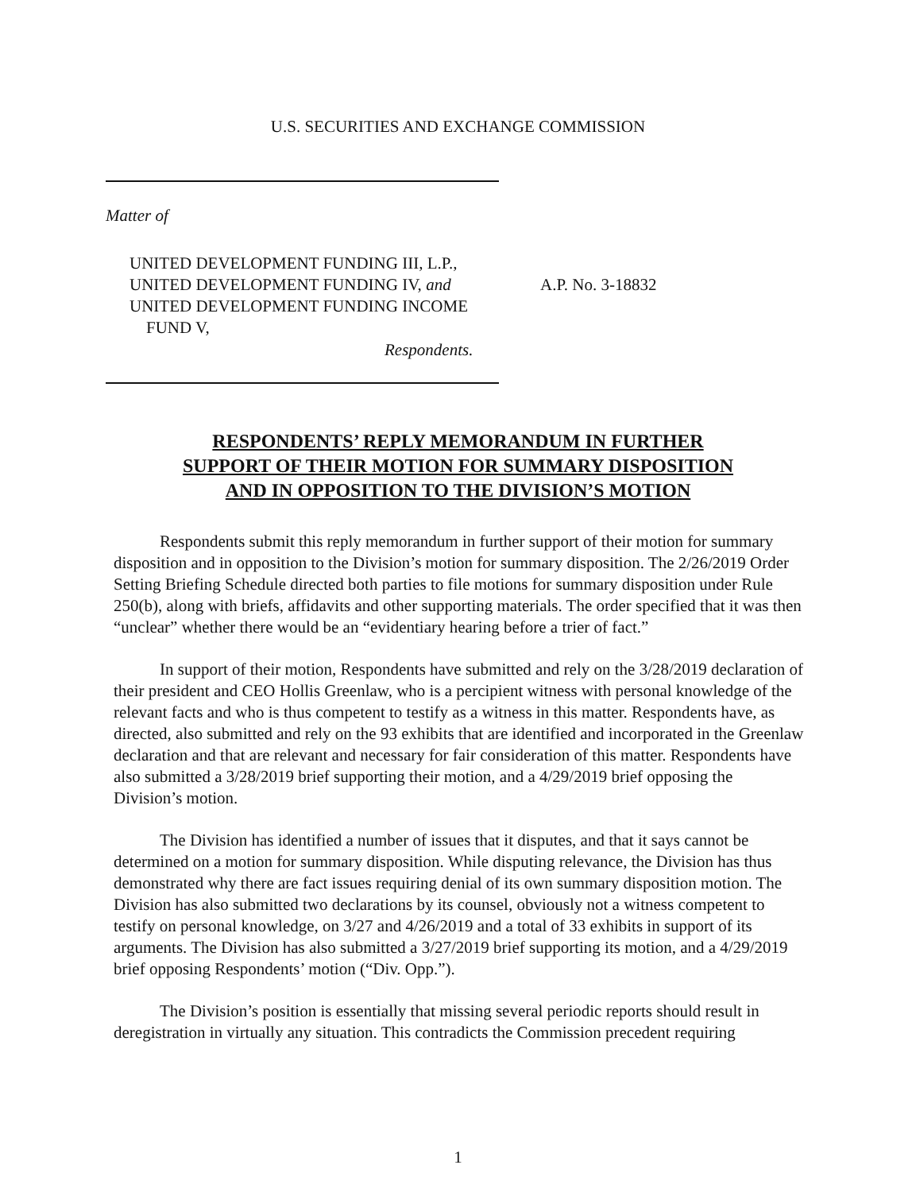U.S. SECURITIES AND EXCHANGE COMMISSION
Matter of
UNITED DEVELOPMENT FUNDING III, L.P.,
UNITED DEVELOPMENT FUNDING IV, and
UNITED DEVELOPMENT FUNDING INCOME
FUND V,
A.P. No. 3-18832
Respondents.
RESPONDENTS’ REPLY MEMORANDUM IN FURTHER
SUPPORT OF THEIR MOTION FOR SUMMARY DISPOSITION
AND IN OPPOSITION TO THE DIVISION’S MOTION
Respondents submit this reply memorandum in further support of their motion for summary disposition and in opposition to the Division’s motion for summary disposition. The 2/26/2019 Order Setting Briefing Schedule directed both parties to file motions for summary disposition under Rule 250(b), along with briefs, affidavits and other supporting materials. The order specified that it was then “unclear” whether there would be an “evidentiary hearing before a trier of fact.”
In support of their motion, Respondents have submitted and rely on the 3/28/2019 declaration of their president and CEO Hollis Greenlaw, who is a percipient witness with personal knowledge of the relevant facts and who is thus competent to testify as a witness in this matter. Respondents have, as directed, also submitted and rely on the 93 exhibits that are identified and incorporated in the Greenlaw declaration and that are relevant and necessary for fair consideration of this matter. Respondents have also submitted a 3/28/2019 brief supporting their motion, and a 4/29/2019 brief opposing the Division’s motion.
The Division has identified a number of issues that it disputes, and that it says cannot be determined on a motion for summary disposition. While disputing relevance, the Division has thus demonstrated why there are fact issues requiring denial of its own summary disposition motion. The Division has also submitted two declarations by its counsel, obviously not a witness competent to testify on personal knowledge, on 3/27 and 4/26/2019 and a total of 33 exhibits in support of its arguments. The Division has also submitted a 3/27/2019 brief supporting its motion, and a 4/29/2019 brief opposing Respondents’ motion (“Div. Opp.”).
The Division’s position is essentially that missing several periodic reports should result in deregistration in virtually any situation. This contradicts the Commission precedent requiring
1